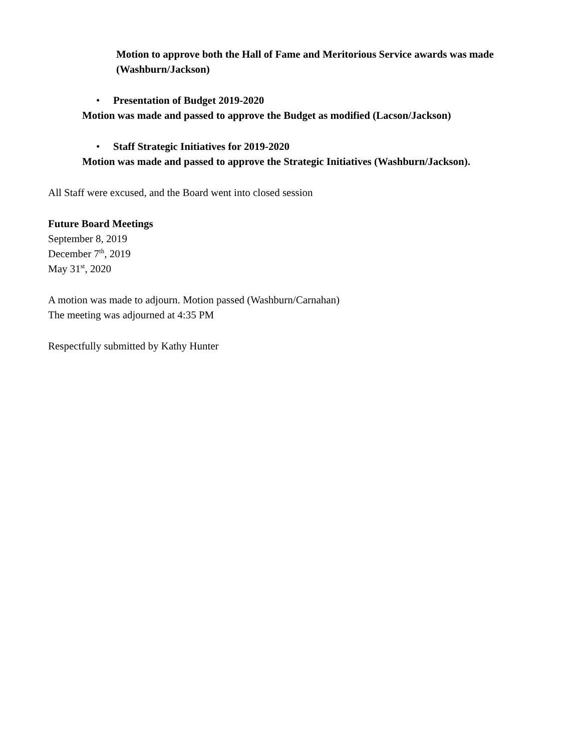Motion to approve both the Hall of Fame and Meritorious Service awards was made (Washburn/Jackson)
• Presentation of Budget 2019-2020
Motion was made and passed to approve the Budget as modified (Lacson/Jackson)
• Staff Strategic Initiatives for 2019-2020
Motion was made and passed to approve the Strategic Initiatives (Washburn/Jackson).
All Staff were excused, and the Board went into closed session
Future Board Meetings
September 8, 2019
December 7<sup>th</sup>, 2019
May 31<sup>st</sup>, 2020
A motion was made to adjourn. Motion passed (Washburn/Carnahan)
The meeting was adjourned at 4:35 PM
Respectfully submitted by Kathy Hunter